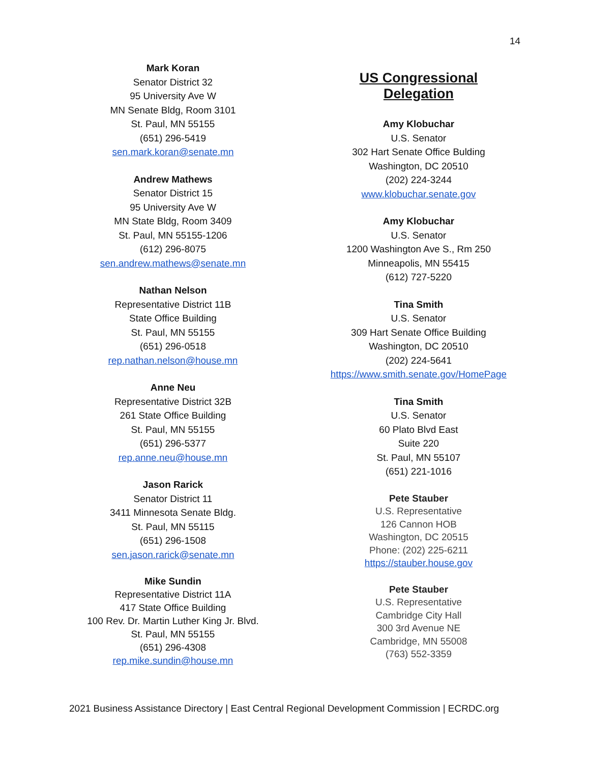14
Mark Koran
Senator District 32
95 University Ave W
MN Senate Bldg, Room 3101
St. Paul, MN 55155
(651) 296-5419
sen.mark.koran@senate.mn
Andrew Mathews
Senator District 15
95 University Ave W
MN State Bldg, Room 3409
St. Paul, MN 55155-1206
(612) 296-8075
sen.andrew.mathews@senate.mn
Nathan Nelson
Representative District 11B
State Office Building
St. Paul, MN 55155
(651) 296-0518
rep.nathan.nelson@house.mn
Anne Neu
Representative District 32B
261 State Office Building
St. Paul, MN 55155
(651) 296-5377
rep.anne.neu@house.mn
Jason Rarick
Senator District 11
3411 Minnesota Senate Bldg.
St. Paul, MN 55115
(651) 296-1508
sen.jason.rarick@senate.mn
Mike Sundin
Representative District 11A
417 State Office Building
100 Rev. Dr. Martin Luther King Jr. Blvd.
St. Paul, MN 55155
(651) 296-4308
rep.mike.sundin@house.mn
US Congressional Delegation
Amy Klobuchar
U.S. Senator
302 Hart Senate Office Bulding
Washington, DC 20510
(202) 224-3244
www.klobuchar.senate.gov
Amy Klobuchar
U.S. Senator
1200 Washington Ave S., Rm 250
Minneapolis, MN 55415
(612) 727-5220
Tina Smith
U.S. Senator
309 Hart Senate Office Building
Washington, DC 20510
(202) 224-5641
https://www.smith.senate.gov/HomePage
Tina Smith
U.S. Senator
60 Plato Blvd East
Suite 220
St. Paul, MN 55107
(651) 221-1016
Pete Stauber
U.S. Representative
126 Cannon HOB
Washington, DC 20515
Phone: (202) 225-6211
https://stauber.house.gov
Pete Stauber
U.S. Representative
Cambridge City Hall
300 3rd Avenue NE
Cambridge, MN 55008
(763) 552-3359
2021 Business Assistance Directory | East Central Regional Development Commission | ECRDC.org